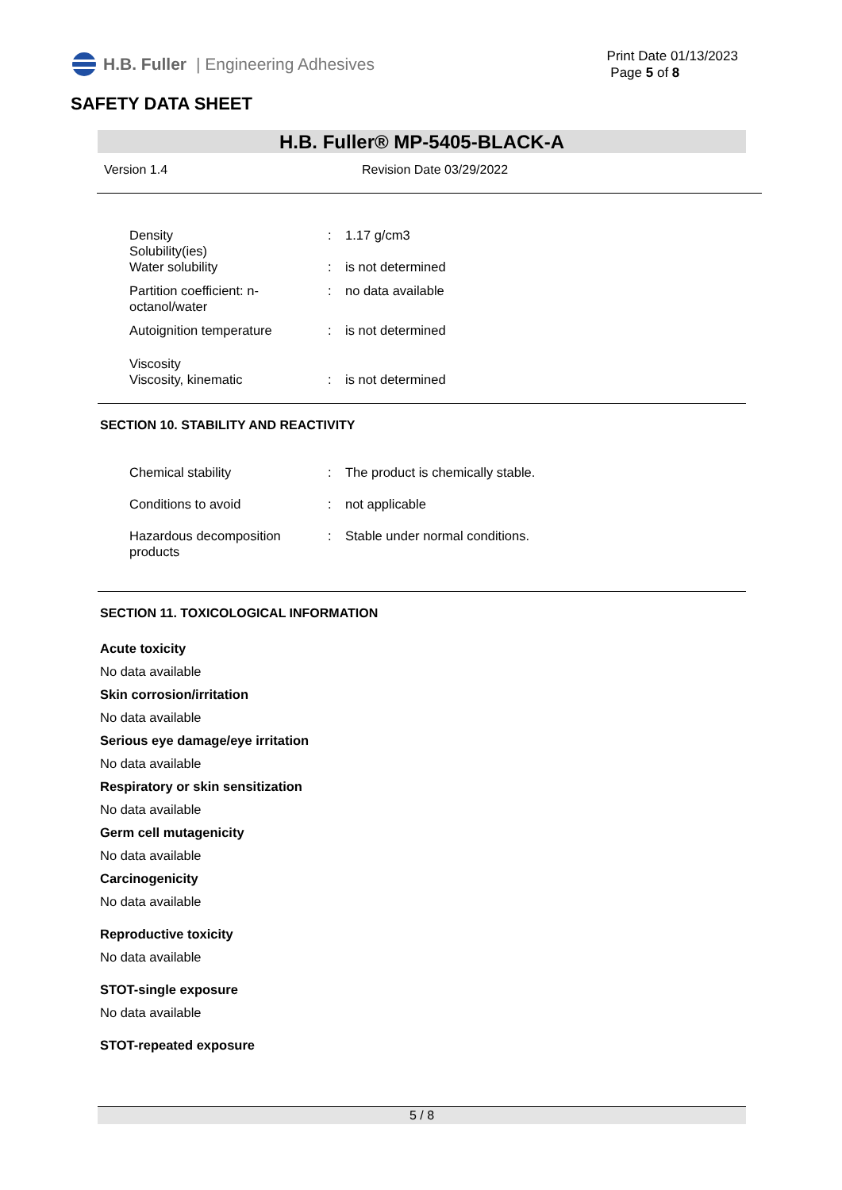H.B. Fuller | Engineering Adhesives
Print Date 01/13/2023
Page 5 of 8
SAFETY DATA SHEET
H.B. Fuller® MP-5405-BLACK-A
Version 1.4 Revision Date 03/29/2022
| Density | : | 1.17 g/cm3 |
| Solubility(ies) Water solubility | : | is not determined |
| Partition coefficient: n-octanol/water | : | no data available |
| Autoignition temperature | : | is not determined |
| Viscosity Viscosity, kinematic | : | is not determined |
SECTION 10. STABILITY AND REACTIVITY
| Chemical stability | : | The product is chemically stable. |
| Conditions to avoid | : | not applicable |
| Hazardous decomposition products | : | Stable under normal conditions. |
SECTION 11. TOXICOLOGICAL INFORMATION
Acute toxicity
No data available
Skin corrosion/irritation
No data available
Serious eye damage/eye irritation
No data available
Respiratory or skin sensitization
No data available
Germ cell mutagenicity
No data available
Carcinogenicity
No data available
Reproductive toxicity
No data available
STOT-single exposure
No data available
STOT-repeated exposure
5 / 8